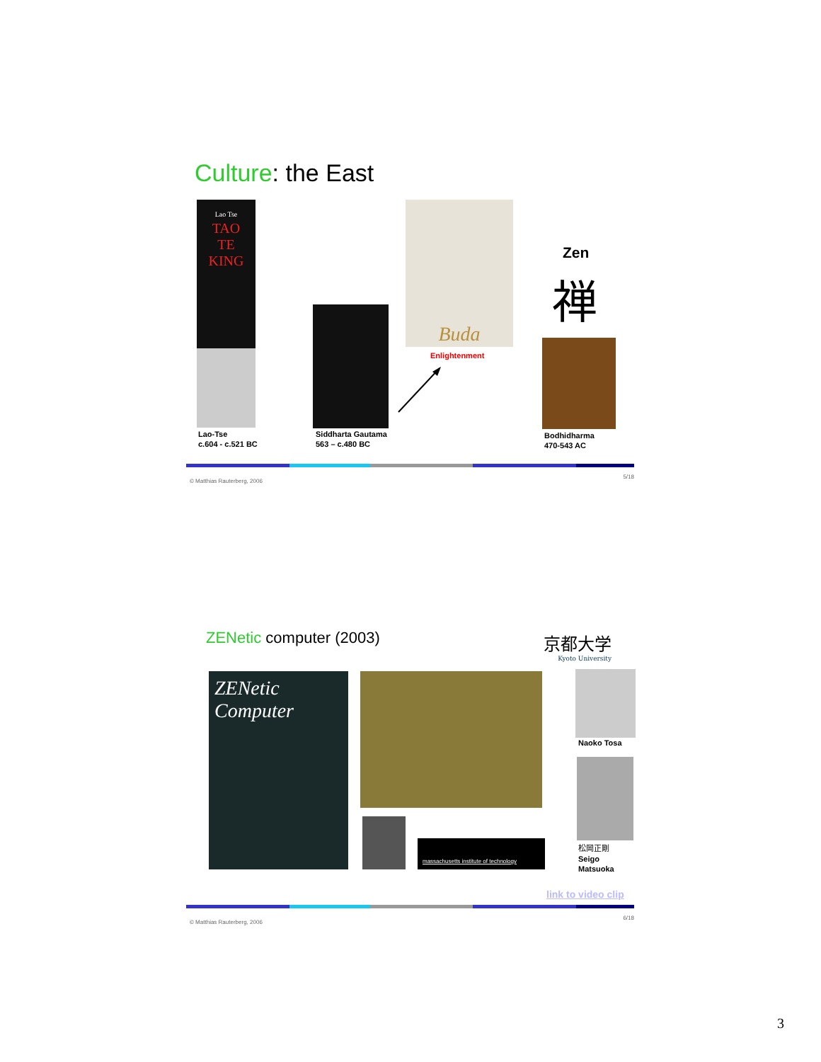Culture: the East
Lao Tse
TAO
TE
KING
Lao-Tse
c.604 - c.521 BC
Siddharta Gautama
563 – c.480 BC
Buda
Enlightenment
Zen
禅
Bodhidharma
470-543 AC
© Matthias Rauterberg, 2006
5/18
ZENetic computer (2003)
京都大学
Kyoto University
ZENetic
Computer
massachusetts institute of technology
Naoko Tosa
松岡正剛
Seigo Matsuoka
link to video clip
© Matthias Rauterberg, 2006
6/18
3